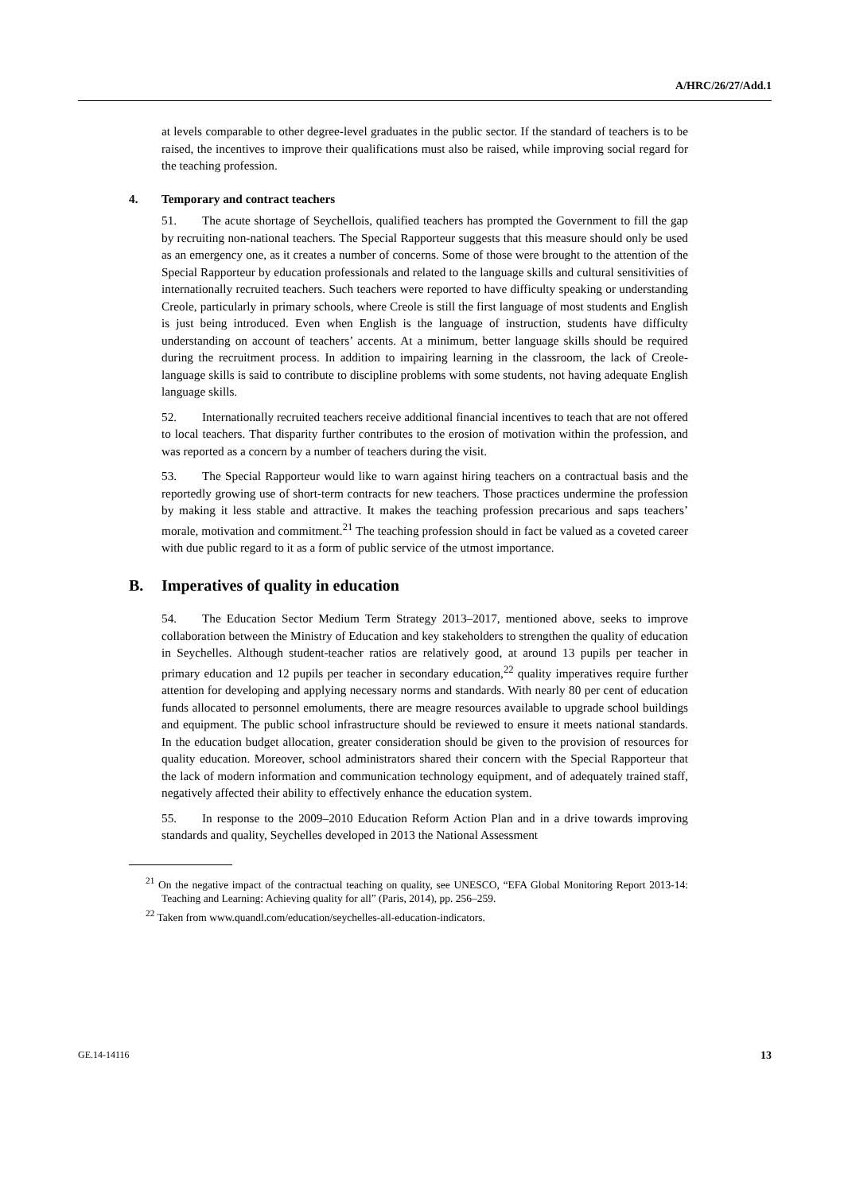A/HRC/26/27/Add.1
at levels comparable to other degree-level graduates in the public sector. If the standard of teachers is to be raised, the incentives to improve their qualifications must also be raised, while improving social regard for the teaching profession.
4. Temporary and contract teachers
51. The acute shortage of Seychellois, qualified teachers has prompted the Government to fill the gap by recruiting non-national teachers. The Special Rapporteur suggests that this measure should only be used as an emergency one, as it creates a number of concerns. Some of those were brought to the attention of the Special Rapporteur by education professionals and related to the language skills and cultural sensitivities of internationally recruited teachers. Such teachers were reported to have difficulty speaking or understanding Creole, particularly in primary schools, where Creole is still the first language of most students and English is just being introduced. Even when English is the language of instruction, students have difficulty understanding on account of teachers’ accents. At a minimum, better language skills should be required during the recruitment process. In addition to impairing learning in the classroom, the lack of Creole-language skills is said to contribute to discipline problems with some students, not having adequate English language skills.
52. Internationally recruited teachers receive additional financial incentives to teach that are not offered to local teachers. That disparity further contributes to the erosion of motivation within the profession, and was reported as a concern by a number of teachers during the visit.
53. The Special Rapporteur would like to warn against hiring teachers on a contractual basis and the reportedly growing use of short-term contracts for new teachers. Those practices undermine the profession by making it less stable and attractive. It makes the teaching profession precarious and saps teachers’ morale, motivation and commitment.<sup>21</sup> The teaching profession should in fact be valued as a coveted career with due public regard to it as a form of public service of the utmost importance.
B. Imperatives of quality in education
54. The Education Sector Medium Term Strategy 2013–2017, mentioned above, seeks to improve collaboration between the Ministry of Education and key stakeholders to strengthen the quality of education in Seychelles. Although student-teacher ratios are relatively good, at around 13 pupils per teacher in primary education and 12 pupils per teacher in secondary education,<sup>22</sup> quality imperatives require further attention for developing and applying necessary norms and standards. With nearly 80 per cent of education funds allocated to personnel emoluments, there are meagre resources available to upgrade school buildings and equipment. The public school infrastructure should be reviewed to ensure it meets national standards. In the education budget allocation, greater consideration should be given to the provision of resources for quality education. Moreover, school administrators shared their concern with the Special Rapporteur that the lack of modern information and communication technology equipment, and of adequately trained staff, negatively affected their ability to effectively enhance the education system.
55. In response to the 2009–2010 Education Reform Action Plan and in a drive towards improving standards and quality, Seychelles developed in 2013 the National Assessment
<sup>21</sup> On the negative impact of the contractual teaching on quality, see UNESCO, “EFA Global Monitoring Report 2013-14: Teaching and Learning: Achieving quality for all” (Paris, 2014), pp. 256–259.
<sup>22</sup> Taken from www.quandl.com/education/seychelles-all-education-indicators.
GE.14-14116 13